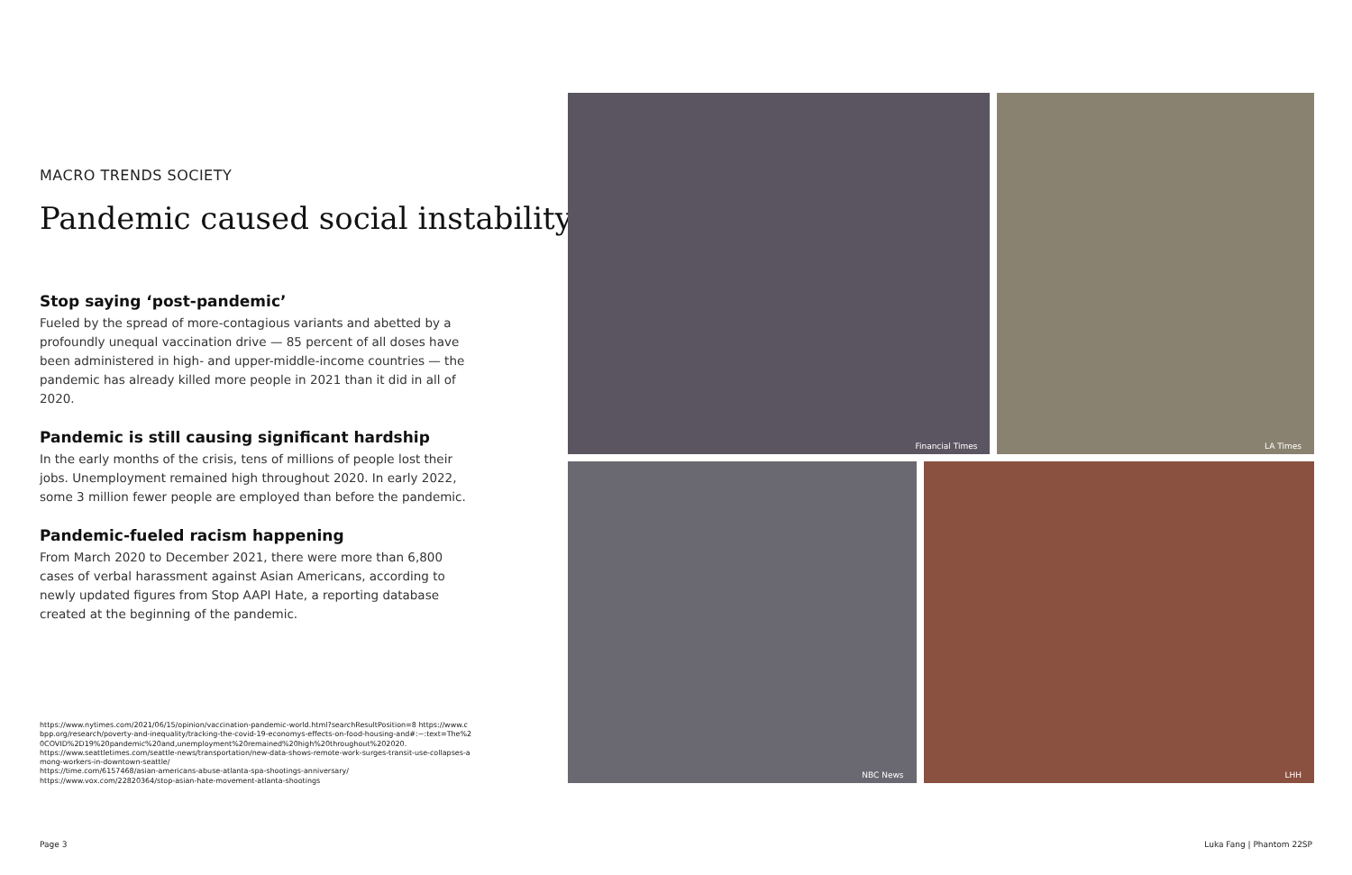MACRO TRENDS SOCIETY
Pandemic caused social instability
Stop saying ‘post-pandemic’
Fueled by the spread of more-contagious variants and abetted by a profoundly unequal vaccination drive — 85 percent of all doses have been administered in high- and upper-middle-income countries — the pandemic has already killed more people in 2021 than it did in all of 2020.
Pandemic is still causing significant hardship
In the early months of the crisis, tens of millions of people lost their jobs. Unemployment remained high throughout 2020. In early 2022, some 3 million fewer people are employed than before the pandemic.
Pandemic-fueled racism happening
From March 2020 to December 2021, there were more than 6,800 cases of verbal harassment against Asian Americans, according to newly updated figures from Stop AAPI Hate, a reporting database created at the beginning of the pandemic.
https://www.nytimes.com/2021/06/15/opinion/vaccination-pandemic-world.html?searchResultPosition=8 https://www.cbpp.org/research/poverty-and-inequality/tracking-the-covid-19-economys-effects-on-food-housing-and#:~:text=The%20COVID%2D19%20pandemic%20and,unemployment%20remained%20high%20throughout%202020.
https://www.seattletimes.com/seattle-news/transportation/new-data-shows-remote-work-surges-transit-use-collapses-among-workers-in-downtown-seattle/
https://time.com/6157468/asian-americans-abuse-atlanta-spa-shootings-anniversary/
https://www.vox.com/22820364/stop-asian-hate-movement-atlanta-shootings
Financial Times
LA Times
NBC News
LHH
Page 3 Luka Fang | Phantom 22SP